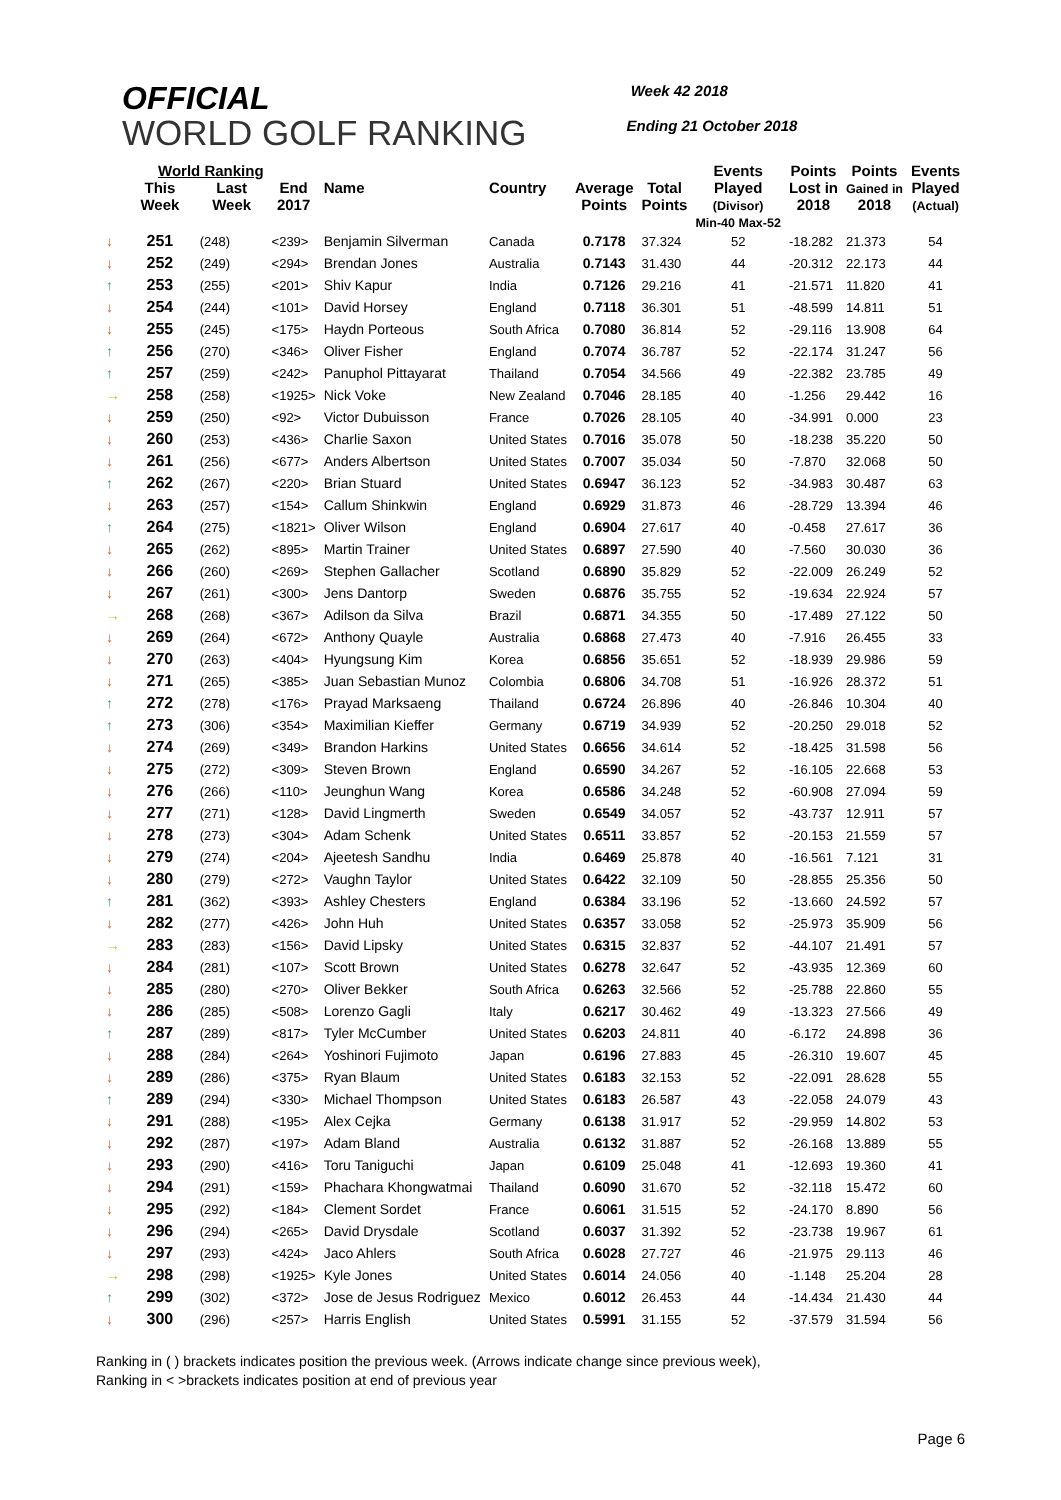OFFICIAL
WORLD GOLF RANKING
Week 42 2018
Ending 21 October 2018
| | World Ranking | | | | | | | Events | Points | Points | Events |
| --- | --- | --- | --- | --- | --- | --- | --- | --- | --- | --- | --- |
| | This Week | Last Week | End 2017 | Name | Country | Average Points | Total Points | Played (Divisor) Min-40 Max-52 | Lost in 2018 | Gained in 2018 | Played (Actual) |
| ↓ | 251 | (248) | <239> | Benjamin Silverman | Canada | 0.7178 | 37.324 | 52 | -18.282 | 21.373 | 54 |
| ↓ | 252 | (249) | <294> | Brendan Jones | Australia | 0.7143 | 31.430 | 44 | -20.312 | 22.173 | 44 |
| ↑ | 253 | (255) | <201> | Shiv Kapur | India | 0.7126 | 29.216 | 41 | -21.571 | 11.820 | 41 |
| ↓ | 254 | (244) | <101> | David Horsey | England | 0.7118 | 36.301 | 51 | -48.599 | 14.811 | 51 |
| ↓ | 255 | (245) | <175> | Haydn Porteous | South Africa | 0.7080 | 36.814 | 52 | -29.116 | 13.908 | 64 |
| ↑ | 256 | (270) | <346> | Oliver Fisher | England | 0.7074 | 36.787 | 52 | -22.174 | 31.247 | 56 |
| ↑ | 257 | (259) | <242> | Panuphol Pittayarat | Thailand | 0.7054 | 34.566 | 49 | -22.382 | 23.785 | 49 |
| → | 258 | (258) | <1925> | Nick Voke | New Zealand | 0.7046 | 28.185 | 40 | -1.256 | 29.442 | 16 |
| ↓ | 259 | (250) | <92> | Victor Dubuisson | France | 0.7026 | 28.105 | 40 | -34.991 | 0.000 | 23 |
| ↓ | 260 | (253) | <436> | Charlie Saxon | United States | 0.7016 | 35.078 | 50 | -18.238 | 35.220 | 50 |
| ↓ | 261 | (256) | <677> | Anders Albertson | United States | 0.7007 | 35.034 | 50 | -7.870 | 32.068 | 50 |
| ↑ | 262 | (267) | <220> | Brian Stuard | United States | 0.6947 | 36.123 | 52 | -34.983 | 30.487 | 63 |
| ↓ | 263 | (257) | <154> | Callum Shinkwin | England | 0.6929 | 31.873 | 46 | -28.729 | 13.394 | 46 |
| ↑ | 264 | (275) | <1821> | Oliver Wilson | England | 0.6904 | 27.617 | 40 | -0.458 | 27.617 | 36 |
| ↓ | 265 | (262) | <895> | Martin Trainer | United States | 0.6897 | 27.590 | 40 | -7.560 | 30.030 | 36 |
| ↓ | 266 | (260) | <269> | Stephen Gallacher | Scotland | 0.6890 | 35.829 | 52 | -22.009 | 26.249 | 52 |
| ↓ | 267 | (261) | <300> | Jens Dantorp | Sweden | 0.6876 | 35.755 | 52 | -19.634 | 22.924 | 57 |
| → | 268 | (268) | <367> | Adilson da Silva | Brazil | 0.6871 | 34.355 | 50 | -17.489 | 27.122 | 50 |
| ↓ | 269 | (264) | <672> | Anthony Quayle | Australia | 0.6868 | 27.473 | 40 | -7.916 | 26.455 | 33 |
| ↓ | 270 | (263) | <404> | Hyungsung Kim | Korea | 0.6856 | 35.651 | 52 | -18.939 | 29.986 | 59 |
| ↓ | 271 | (265) | <385> | Juan Sebastian Munoz | Colombia | 0.6806 | 34.708 | 51 | -16.926 | 28.372 | 51 |
| ↑ | 272 | (278) | <176> | Prayad Marksaeng | Thailand | 0.6724 | 26.896 | 40 | -26.846 | 10.304 | 40 |
| ↑ | 273 | (306) | <354> | Maximilian Kieffer | Germany | 0.6719 | 34.939 | 52 | -20.250 | 29.018 | 52 |
| ↓ | 274 | (269) | <349> | Brandon Harkins | United States | 0.6656 | 34.614 | 52 | -18.425 | 31.598 | 56 |
| ↓ | 275 | (272) | <309> | Steven Brown | England | 0.6590 | 34.267 | 52 | -16.105 | 22.668 | 53 |
| ↓ | 276 | (266) | <110> | Jeunghun Wang | Korea | 0.6586 | 34.248 | 52 | -60.908 | 27.094 | 59 |
| ↓ | 277 | (271) | <128> | David Lingmerth | Sweden | 0.6549 | 34.057 | 52 | -43.737 | 12.911 | 57 |
| ↓ | 278 | (273) | <304> | Adam Schenk | United States | 0.6511 | 33.857 | 52 | -20.153 | 21.559 | 57 |
| ↓ | 279 | (274) | <204> | Ajeetesh Sandhu | India | 0.6469 | 25.878 | 40 | -16.561 | 7.121 | 31 |
| ↓ | 280 | (279) | <272> | Vaughn Taylor | United States | 0.6422 | 32.109 | 50 | -28.855 | 25.356 | 50 |
| ↑ | 281 | (362) | <393> | Ashley Chesters | England | 0.6384 | 33.196 | 52 | -13.660 | 24.592 | 57 |
| ↓ | 282 | (277) | <426> | John Huh | United States | 0.6357 | 33.058 | 52 | -25.973 | 35.909 | 56 |
| → | 283 | (283) | <156> | David Lipsky | United States | 0.6315 | 32.837 | 52 | -44.107 | 21.491 | 57 |
| ↓ | 284 | (281) | <107> | Scott Brown | United States | 0.6278 | 32.647 | 52 | -43.935 | 12.369 | 60 |
| ↓ | 285 | (280) | <270> | Oliver Bekker | South Africa | 0.6263 | 32.566 | 52 | -25.788 | 22.860 | 55 |
| ↓ | 286 | (285) | <508> | Lorenzo Gagli | Italy | 0.6217 | 30.462 | 49 | -13.323 | 27.566 | 49 |
| ↑ | 287 | (289) | <817> | Tyler McCumber | United States | 0.6203 | 24.811 | 40 | -6.172 | 24.898 | 36 |
| ↓ | 288 | (284) | <264> | Yoshinori Fujimoto | Japan | 0.6196 | 27.883 | 45 | -26.310 | 19.607 | 45 |
| ↓ | 289 | (286) | <375> | Ryan Blaum | United States | 0.6183 | 32.153 | 52 | -22.091 | 28.628 | 55 |
| ↑ | 289 | (294) | <330> | Michael Thompson | United States | 0.6183 | 26.587 | 43 | -22.058 | 24.079 | 43 |
| ↓ | 291 | (288) | <195> | Alex Cejka | Germany | 0.6138 | 31.917 | 52 | -29.959 | 14.802 | 53 |
| ↓ | 292 | (287) | <197> | Adam Bland | Australia | 0.6132 | 31.887 | 52 | -26.168 | 13.889 | 55 |
| ↓ | 293 | (290) | <416> | Toru Taniguchi | Japan | 0.6109 | 25.048 | 41 | -12.693 | 19.360 | 41 |
| ↓ | 294 | (291) | <159> | Phachara Khongwatmai | Thailand | 0.6090 | 31.670 | 52 | -32.118 | 15.472 | 60 |
| ↓ | 295 | (292) | <184> | Clement Sordet | France | 0.6061 | 31.515 | 52 | -24.170 | 8.890 | 56 |
| ↓ | 296 | (294) | <265> | David Drysdale | Scotland | 0.6037 | 31.392 | 52 | -23.738 | 19.967 | 61 |
| ↓ | 297 | (293) | <424> | Jaco Ahlers | South Africa | 0.6028 | 27.727 | 46 | -21.975 | 29.113 | 46 |
| → | 298 | (298) | <1925> | Kyle Jones | United States | 0.6014 | 24.056 | 40 | -1.148 | 25.204 | 28 |
| ↑ | 299 | (302) | <372> | Jose de Jesus Rodriguez | Mexico | 0.6012 | 26.453 | 44 | -14.434 | 21.430 | 44 |
| ↓ | 300 | (296) | <257> | Harris English | United States | 0.5991 | 31.155 | 52 | -37.579 | 31.594 | 56 |
Ranking in ( ) brackets indicates position the previous week. (Arrows indicate change since previous week),
Ranking in < >brackets indicates position at end of previous year
Page 6